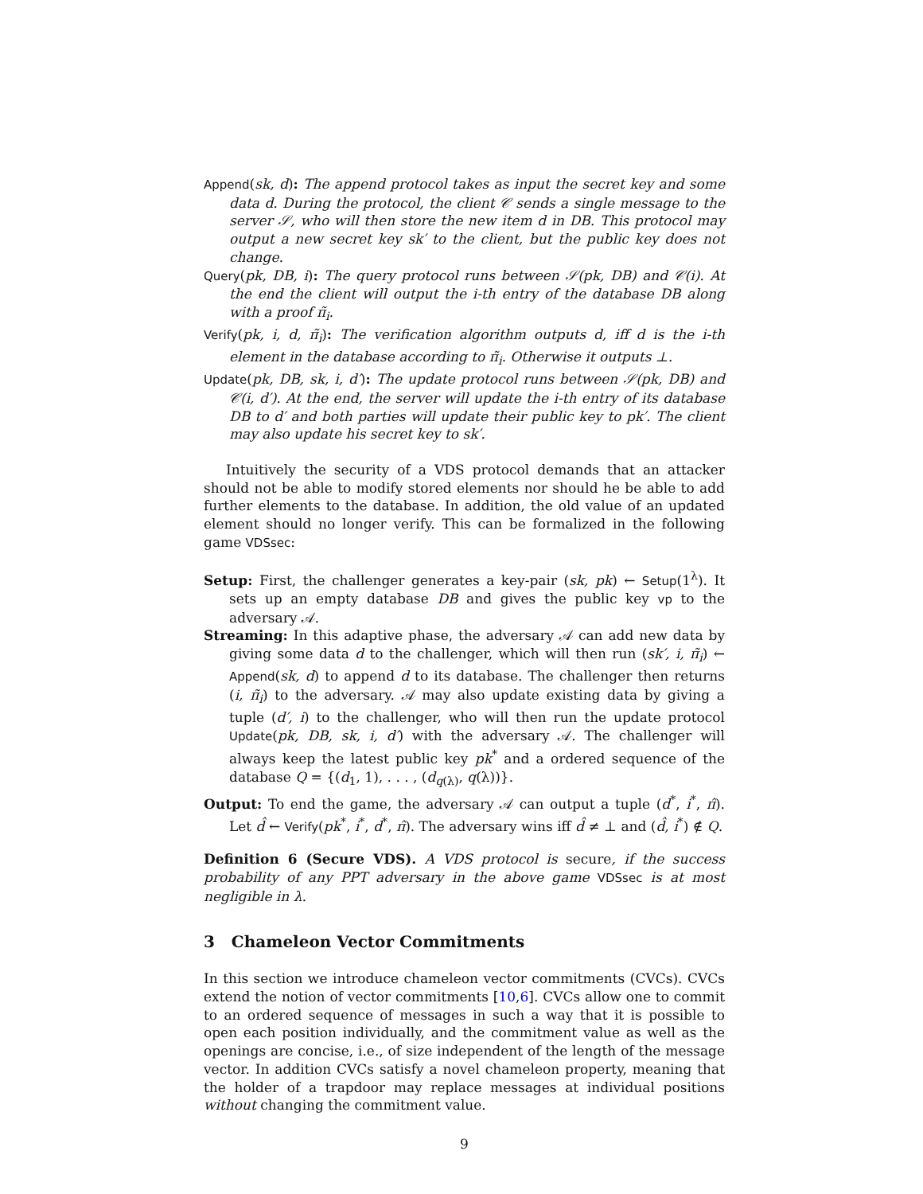Append(sk, d): The append protocol takes as input the secret key and some data d. During the protocol, the client 𝒞 sends a single message to the server 𝒮, who will then store the new item d in DB. This protocol may output a new secret key sk′ to the client, but the public key does not change.
Query(pk, DB, i): The query protocol runs between 𝒮(pk, DB) and 𝒞(i). At the end the client will output the i-th entry of the database DB along with a proof π̃<sub>i</sub>.
Verify(pk, i, d, π̃<sub>i</sub>): The verification algorithm outputs d, iff d is the i-th element in the database according to π̃<sub>i</sub>. Otherwise it outputs ⊥.
Update(pk, DB, sk, i, d′): The update protocol runs between 𝒮(pk, DB) and 𝒞(i, d′). At the end, the server will update the i-th entry of its database DB to d′ and both parties will update their public key to pk′. The client may also update his secret key to sk′.
Intuitively the security of a VDS protocol demands that an attacker should not be able to modify stored elements nor should he be able to add further elements to the database. In addition, the old value of an updated element should no longer verify. This can be formalized in the following game VDSsec:
Setup: First, the challenger generates a key-pair (sk, pk) ← Setup(1<sup>λ</sup>). It sets up an empty database DB and gives the public key vp to the adversary 𝒜.
Streaming: In this adaptive phase, the adversary 𝒜 can add new data by giving some data d to the challenger, which will then run (sk′, i, π̃<sub>i</sub>) ← Append(sk, d) to append d to its database. The challenger then returns (i, π̃<sub>i</sub>) to the adversary. 𝒜 may also update existing data by giving a tuple (d′, i) to the challenger, who will then run the update protocol Update(pk, DB, sk, i, d′) with the adversary 𝒜. The challenger will always keep the latest public key pk<sup>*</sup> and a ordered sequence of the database Q = {(d<sub>1</sub>, 1), . . . , (d<sub>q(λ)</sub>, q(λ))}.
Output: To end the game, the adversary 𝒜 can output a tuple (d<sup>*</sup>, i<sup>*</sup>, π̂). Let d̂ ← Verify(pk<sup>*</sup>, i<sup>*</sup>, d<sup>*</sup>, π̂). The adversary wins iff d̂ ≠ ⊥ and (d̂, i<sup>*</sup>) ∉ Q.
Definition 6 (Secure VDS). A VDS protocol is secure, if the success probability of any PPT adversary in the above game VDSsec is at most negligible in λ.
3 Chameleon Vector Commitments
In this section we introduce chameleon vector commitments (CVCs). CVCs extend the notion of vector commitments [10,6]. CVCs allow one to commit to an ordered sequence of messages in such a way that it is possible to open each position individually, and the commitment value as well as the openings are concise, i.e., of size independent of the length of the message vector. In addition CVCs satisfy a novel chameleon property, meaning that the holder of a trapdoor may replace messages at individual positions without changing the commitment value.
9